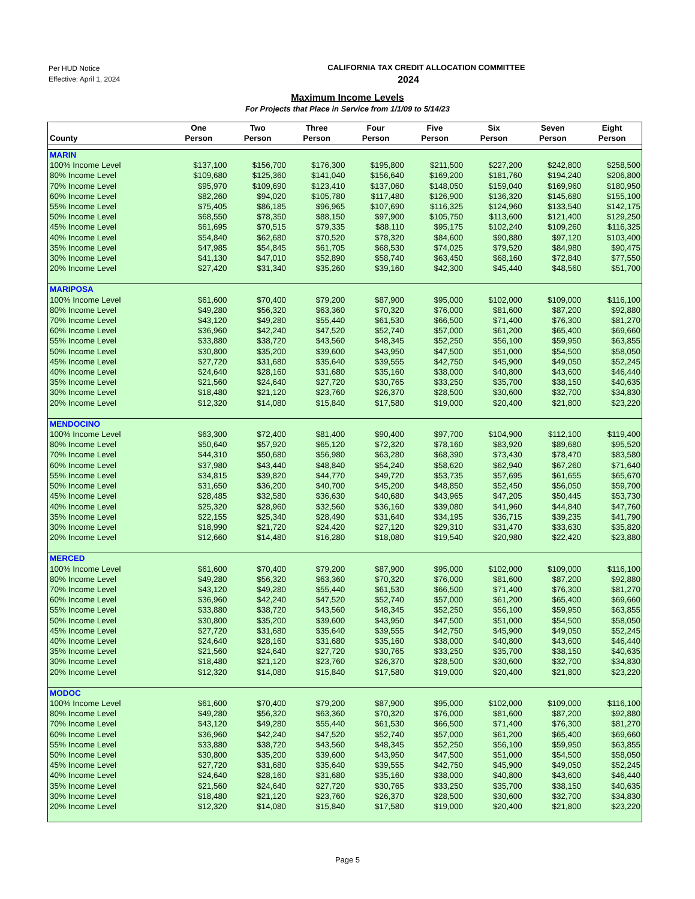Per HUD Notice
Effective: April 1, 2024
CALIFORNIA TAX CREDIT ALLOCATION COMMITTEE
2024
Maximum Income Levels
For Projects that Place in Service from 1/1/09 to 5/14/23
| County | One Person | Two Person | Three Person | Four Person | Five Person | Six Person | Seven Person | Eight Person |
| --- | --- | --- | --- | --- | --- | --- | --- | --- |
| MARIN | | | | | | | | |
| 100% Income Level | $137,100 | $156,700 | $176,300 | $195,800 | $211,500 | $227,200 | $242,800 | $258,500 |
| 80% Income Level | $109,680 | $125,360 | $141,040 | $156,640 | $169,200 | $181,760 | $194,240 | $206,800 |
| 70% Income Level | $95,970 | $109,690 | $123,410 | $137,060 | $148,050 | $159,040 | $169,960 | $180,950 |
| 60% Income Level | $82,260 | $94,020 | $105,780 | $117,480 | $126,900 | $136,320 | $145,680 | $155,100 |
| 55% Income Level | $75,405 | $86,185 | $96,965 | $107,690 | $116,325 | $124,960 | $133,540 | $142,175 |
| 50% Income Level | $68,550 | $78,350 | $88,150 | $97,900 | $105,750 | $113,600 | $121,400 | $129,250 |
| 45% Income Level | $61,695 | $70,515 | $79,335 | $88,110 | $95,175 | $102,240 | $109,260 | $116,325 |
| 40% Income Level | $54,840 | $62,680 | $70,520 | $78,320 | $84,600 | $90,880 | $97,120 | $103,400 |
| 35% Income Level | $47,985 | $54,845 | $61,705 | $68,530 | $74,025 | $79,520 | $84,980 | $90,475 |
| 30% Income Level | $41,130 | $47,010 | $52,890 | $58,740 | $63,450 | $68,160 | $72,840 | $77,550 |
| 20% Income Level | $27,420 | $31,340 | $35,260 | $39,160 | $42,300 | $45,440 | $48,560 | $51,700 |
| MARIPOSA | | | | | | | | |
| 100% Income Level | $61,600 | $70,400 | $79,200 | $87,900 | $95,000 | $102,000 | $109,000 | $116,100 |
| 80% Income Level | $49,280 | $56,320 | $63,360 | $70,320 | $76,000 | $81,600 | $87,200 | $92,880 |
| 70% Income Level | $43,120 | $49,280 | $55,440 | $61,530 | $66,500 | $71,400 | $76,300 | $81,270 |
| 60% Income Level | $36,960 | $42,240 | $47,520 | $52,740 | $57,000 | $61,200 | $65,400 | $69,660 |
| 55% Income Level | $33,880 | $38,720 | $43,560 | $48,345 | $52,250 | $56,100 | $59,950 | $63,855 |
| 50% Income Level | $30,800 | $35,200 | $39,600 | $43,950 | $47,500 | $51,000 | $54,500 | $58,050 |
| 45% Income Level | $27,720 | $31,680 | $35,640 | $39,555 | $42,750 | $45,900 | $49,050 | $52,245 |
| 40% Income Level | $24,640 | $28,160 | $31,680 | $35,160 | $38,000 | $40,800 | $43,600 | $46,440 |
| 35% Income Level | $21,560 | $24,640 | $27,720 | $30,765 | $33,250 | $35,700 | $38,150 | $40,635 |
| 30% Income Level | $18,480 | $21,120 | $23,760 | $26,370 | $28,500 | $30,600 | $32,700 | $34,830 |
| 20% Income Level | $12,320 | $14,080 | $15,840 | $17,580 | $19,000 | $20,400 | $21,800 | $23,220 |
| MENDOCINO | | | | | | | | |
| 100% Income Level | $63,300 | $72,400 | $81,400 | $90,400 | $97,700 | $104,900 | $112,100 | $119,400 |
| 80% Income Level | $50,640 | $57,920 | $65,120 | $72,320 | $78,160 | $83,920 | $89,680 | $95,520 |
| 70% Income Level | $44,310 | $50,680 | $56,980 | $63,280 | $68,390 | $73,430 | $78,470 | $83,580 |
| 60% Income Level | $37,980 | $43,440 | $48,840 | $54,240 | $58,620 | $62,940 | $67,260 | $71,640 |
| 55% Income Level | $34,815 | $39,820 | $44,770 | $49,720 | $53,735 | $57,695 | $61,655 | $65,670 |
| 50% Income Level | $31,650 | $36,200 | $40,700 | $45,200 | $48,850 | $52,450 | $56,050 | $59,700 |
| 45% Income Level | $28,485 | $32,580 | $36,630 | $40,680 | $43,965 | $47,205 | $50,445 | $53,730 |
| 40% Income Level | $25,320 | $28,960 | $32,560 | $36,160 | $39,080 | $41,960 | $44,840 | $47,760 |
| 35% Income Level | $22,155 | $25,340 | $28,490 | $31,640 | $34,195 | $36,715 | $39,235 | $41,790 |
| 30% Income Level | $18,990 | $21,720 | $24,420 | $27,120 | $29,310 | $31,470 | $33,630 | $35,820 |
| 20% Income Level | $12,660 | $14,480 | $16,280 | $18,080 | $19,540 | $20,980 | $22,420 | $23,880 |
| MERCED | | | | | | | | |
| 100% Income Level | $61,600 | $70,400 | $79,200 | $87,900 | $95,000 | $102,000 | $109,000 | $116,100 |
| 80% Income Level | $49,280 | $56,320 | $63,360 | $70,320 | $76,000 | $81,600 | $87,200 | $92,880 |
| 70% Income Level | $43,120 | $49,280 | $55,440 | $61,530 | $66,500 | $71,400 | $76,300 | $81,270 |
| 60% Income Level | $36,960 | $42,240 | $47,520 | $52,740 | $57,000 | $61,200 | $65,400 | $69,660 |
| 55% Income Level | $33,880 | $38,720 | $43,560 | $48,345 | $52,250 | $56,100 | $59,950 | $63,855 |
| 50% Income Level | $30,800 | $35,200 | $39,600 | $43,950 | $47,500 | $51,000 | $54,500 | $58,050 |
| 45% Income Level | $27,720 | $31,680 | $35,640 | $39,555 | $42,750 | $45,900 | $49,050 | $52,245 |
| 40% Income Level | $24,640 | $28,160 | $31,680 | $35,160 | $38,000 | $40,800 | $43,600 | $46,440 |
| 35% Income Level | $21,560 | $24,640 | $27,720 | $30,765 | $33,250 | $35,700 | $38,150 | $40,635 |
| 30% Income Level | $18,480 | $21,120 | $23,760 | $26,370 | $28,500 | $30,600 | $32,700 | $34,830 |
| 20% Income Level | $12,320 | $14,080 | $15,840 | $17,580 | $19,000 | $20,400 | $21,800 | $23,220 |
| MODOC | | | | | | | | |
| 100% Income Level | $61,600 | $70,400 | $79,200 | $87,900 | $95,000 | $102,000 | $109,000 | $116,100 |
| 80% Income Level | $49,280 | $56,320 | $63,360 | $70,320 | $76,000 | $81,600 | $87,200 | $92,880 |
| 70% Income Level | $43,120 | $49,280 | $55,440 | $61,530 | $66,500 | $71,400 | $76,300 | $81,270 |
| 60% Income Level | $36,960 | $42,240 | $47,520 | $52,740 | $57,000 | $61,200 | $65,400 | $69,660 |
| 55% Income Level | $33,880 | $38,720 | $43,560 | $48,345 | $52,250 | $56,100 | $59,950 | $63,855 |
| 50% Income Level | $30,800 | $35,200 | $39,600 | $43,950 | $47,500 | $51,000 | $54,500 | $58,050 |
| 45% Income Level | $27,720 | $31,680 | $35,640 | $39,555 | $42,750 | $45,900 | $49,050 | $52,245 |
| 40% Income Level | $24,640 | $28,160 | $31,680 | $35,160 | $38,000 | $40,800 | $43,600 | $46,440 |
| 35% Income Level | $21,560 | $24,640 | $27,720 | $30,765 | $33,250 | $35,700 | $38,150 | $40,635 |
| 30% Income Level | $18,480 | $21,120 | $23,760 | $26,370 | $28,500 | $30,600 | $32,700 | $34,830 |
| 20% Income Level | $12,320 | $14,080 | $15,840 | $17,580 | $19,000 | $20,400 | $21,800 | $23,220 |
Page 5